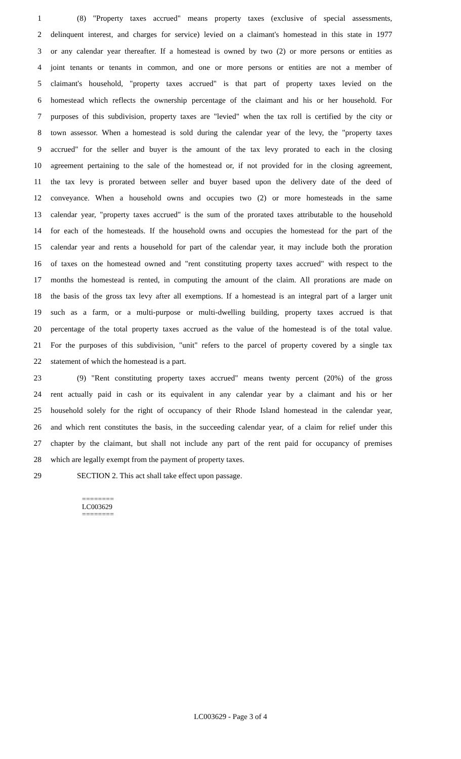1 (8) "Property taxes accrued" means property taxes (exclusive of special assessments,
2 delinquent interest, and charges for service) levied on a claimant's homestead in this state in 1977
3 or any calendar year thereafter. If a homestead is owned by two (2) or more persons or entities as
4 joint tenants or tenants in common, and one or more persons or entities are not a member of
5 claimant's household, "property taxes accrued" is that part of property taxes levied on the
6 homestead which reflects the ownership percentage of the claimant and his or her household. For
7 purposes of this subdivision, property taxes are "levied" when the tax roll is certified by the city or
8 town assessor. When a homestead is sold during the calendar year of the levy, the "property taxes
9 accrued" for the seller and buyer is the amount of the tax levy prorated to each in the closing
10 agreement pertaining to the sale of the homestead or, if not provided for in the closing agreement,
11 the tax levy is prorated between seller and buyer based upon the delivery date of the deed of
12 conveyance. When a household owns and occupies two (2) or more homesteads in the same
13 calendar year, "property taxes accrued" is the sum of the prorated taxes attributable to the household
14 for each of the homesteads. If the household owns and occupies the homestead for the part of the
15 calendar year and rents a household for part of the calendar year, it may include both the proration
16 of taxes on the homestead owned and "rent constituting property taxes accrued" with respect to the
17 months the homestead is rented, in computing the amount of the claim. All prorations are made on
18 the basis of the gross tax levy after all exemptions. If a homestead is an integral part of a larger unit
19 such as a farm, or a multi-purpose or multi-dwelling building, property taxes accrued is that
20 percentage of the total property taxes accrued as the value of the homestead is of the total value.
21 For the purposes of this subdivision, "unit" refers to the parcel of property covered by a single tax
22 statement of which the homestead is a part.
23 (9) "Rent constituting property taxes accrued" means twenty percent (20%) of the gross
24 rent actually paid in cash or its equivalent in any calendar year by a claimant and his or her
25 household solely for the right of occupancy of their Rhode Island homestead in the calendar year,
26 and which rent constitutes the basis, in the succeeding calendar year, of a claim for relief under this
27 chapter by the claimant, but shall not include any part of the rent paid for occupancy of premises
28 which are legally exempt from the payment of property taxes.
29 SECTION 2. This act shall take effect upon passage.
========
LC003629
========
LC003629 - Page 3 of 4